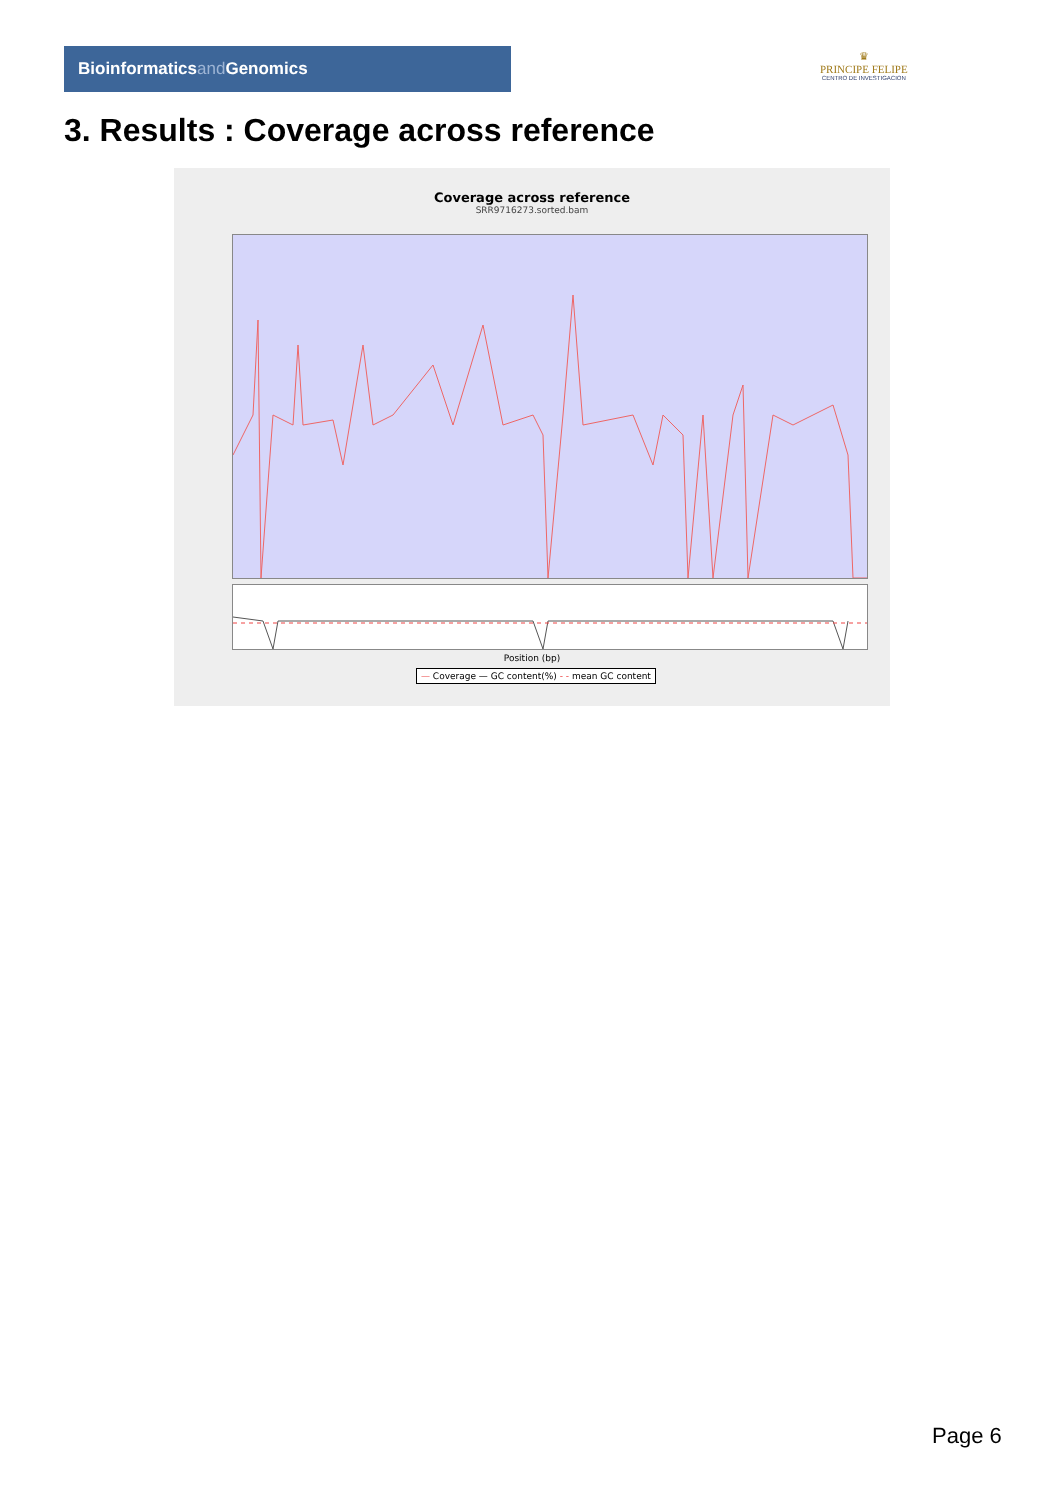Bioinformaticsand Genomics
♛
PRINCIPE FELIPE
CENTRO DE INVESTIGACION
3. Results : Coverage across reference
Coverage across reference
SRR9716273.sorted.bam
Position (bp)
— Coverage — GC content(%) - - mean GC content
Page 6